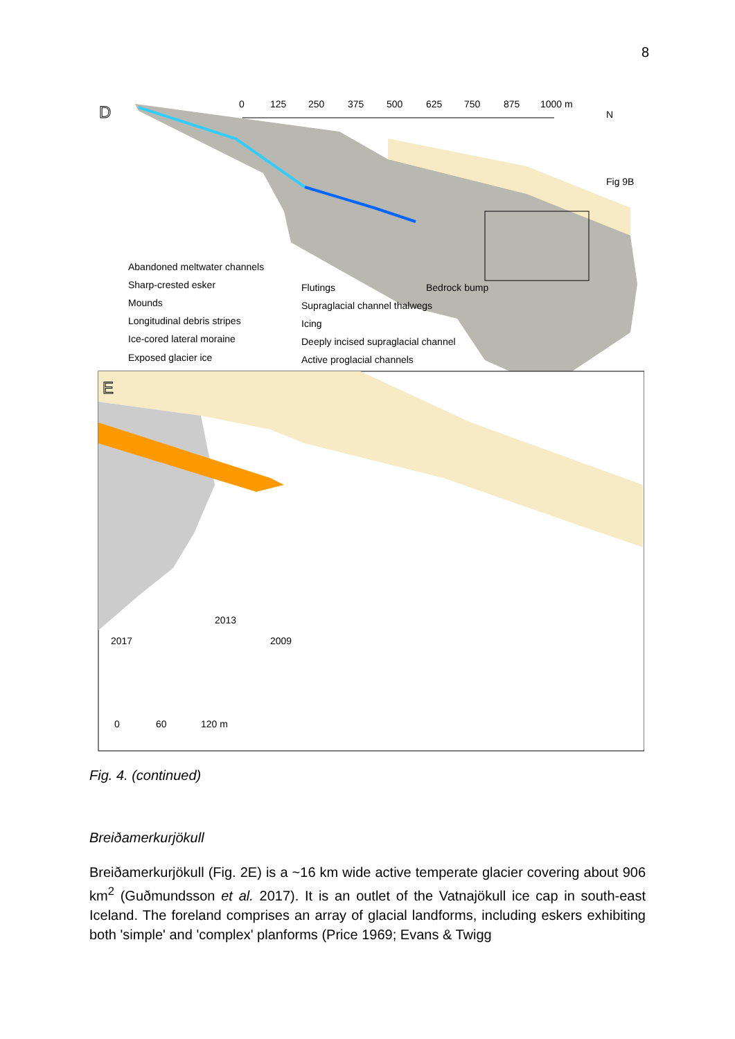8
D
0
125
250
375
500
625
750
875
1000 m
N
Fig 9B
Bedrock bump
Abandoned meltwater channels
Sharp-crested esker
Mounds
Longitudinal debris stripes
Ice-cored lateral moraine
Exposed glacier ice
Flutings
Supraglacial channel thalwegs
Icing
Deeply incised supraglacial channel
Active proglacial channels
E
0
60
120 m
2017
2013
2009
Fig. 4. (continued)
Breiðamerkurjökull
Breiðamerkurjökull (Fig. 2E) is a ~16 km wide active temperate glacier covering about 906 km<sup>2</sup> (Guðmundsson et al. 2017). It is an outlet of the Vatnajökull ice cap in south-east Iceland. The foreland comprises an array of glacial landforms, including eskers exhibiting both 'simple' and 'complex' planforms (Price 1969; Evans & Twigg